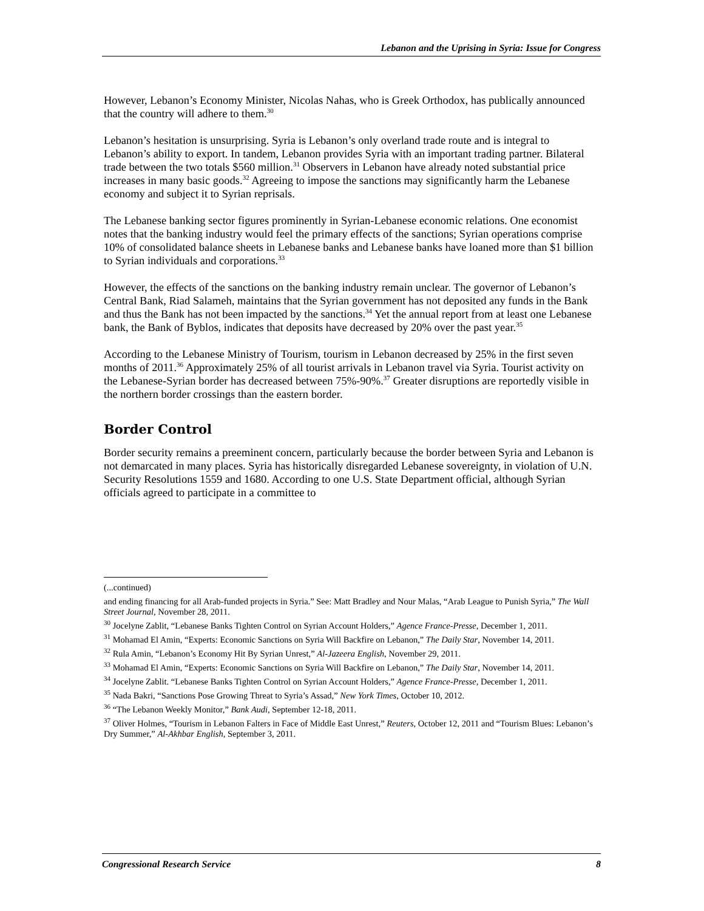Lebanon and the Uprising in Syria: Issue for Congress
However, Lebanon’s Economy Minister, Nicolas Nahas, who is Greek Orthodox, has publically announced that the country will adhere to them.<sup>30</sup>
Lebanon’s hesitation is unsurprising. Syria is Lebanon’s only overland trade route and is integral to Lebanon’s ability to export. In tandem, Lebanon provides Syria with an important trading partner. Bilateral trade between the two totals $560 million.<sup>31</sup> Observers in Lebanon have already noted substantial price increases in many basic goods.<sup>32</sup> Agreeing to impose the sanctions may significantly harm the Lebanese economy and subject it to Syrian reprisals.
The Lebanese banking sector figures prominently in Syrian-Lebanese economic relations. One economist notes that the banking industry would feel the primary effects of the sanctions; Syrian operations comprise 10% of consolidated balance sheets in Lebanese banks and Lebanese banks have loaned more than $1 billion to Syrian individuals and corporations.<sup>33</sup>
However, the effects of the sanctions on the banking industry remain unclear. The governor of Lebanon’s Central Bank, Riad Salameh, maintains that the Syrian government has not deposited any funds in the Bank and thus the Bank has not been impacted by the sanctions.<sup>34</sup> Yet the annual report from at least one Lebanese bank, the Bank of Byblos, indicates that deposits have decreased by 20% over the past year.<sup>35</sup>
According to the Lebanese Ministry of Tourism, tourism in Lebanon decreased by 25% in the first seven months of 2011.<sup>36</sup> Approximately 25% of all tourist arrivals in Lebanon travel via Syria. Tourist activity on the Lebanese-Syrian border has decreased between 75%-90%.<sup>37</sup> Greater disruptions are reportedly visible in the northern border crossings than the eastern border.
Border Control
Border security remains a preeminent concern, particularly because the border between Syria and Lebanon is not demarcated in many places. Syria has historically disregarded Lebanese sovereignty, in violation of U.N. Security Resolutions 1559 and 1680. According to one U.S. State Department official, although Syrian officials agreed to participate in a committee to
(...continued)
and ending financing for all Arab-funded projects in Syria.” See: Matt Bradley and Nour Malas, “Arab League to Punish Syria,” The Wall Street Journal, November 28, 2011.
<sup>30</sup> Jocelyne Zablit, “Lebanese Banks Tighten Control on Syrian Account Holders,” Agence France-Presse, December 1, 2011.
<sup>31</sup> Mohamad El Amin, “Experts: Economic Sanctions on Syria Will Backfire on Lebanon,” The Daily Star, November 14, 2011.
<sup>32</sup> Rula Amin, “Lebanon’s Economy Hit By Syrian Unrest,” Al-Jazeera English, November 29, 2011.
<sup>33</sup> Mohamad El Amin, “Experts: Economic Sanctions on Syria Will Backfire on Lebanon,” The Daily Star, November 14, 2011.
<sup>34</sup> Jocelyne Zablit. “Lebanese Banks Tighten Control on Syrian Account Holders,” Agence France-Presse, December 1, 2011.
<sup>35</sup> Nada Bakri, “Sanctions Pose Growing Threat to Syria’s Assad,” New York Times, October 10, 2012.
<sup>36</sup> “The Lebanon Weekly Monitor,” Bank Audi, September 12-18, 2011.
<sup>37</sup> Oliver Holmes, “Tourism in Lebanon Falters in Face of Middle East Unrest,” Reuters, October 12, 2011 and “Tourism Blues: Lebanon’s Dry Summer,” Al-Akhbar English, September 3, 2011.
Congressional Research Service 8